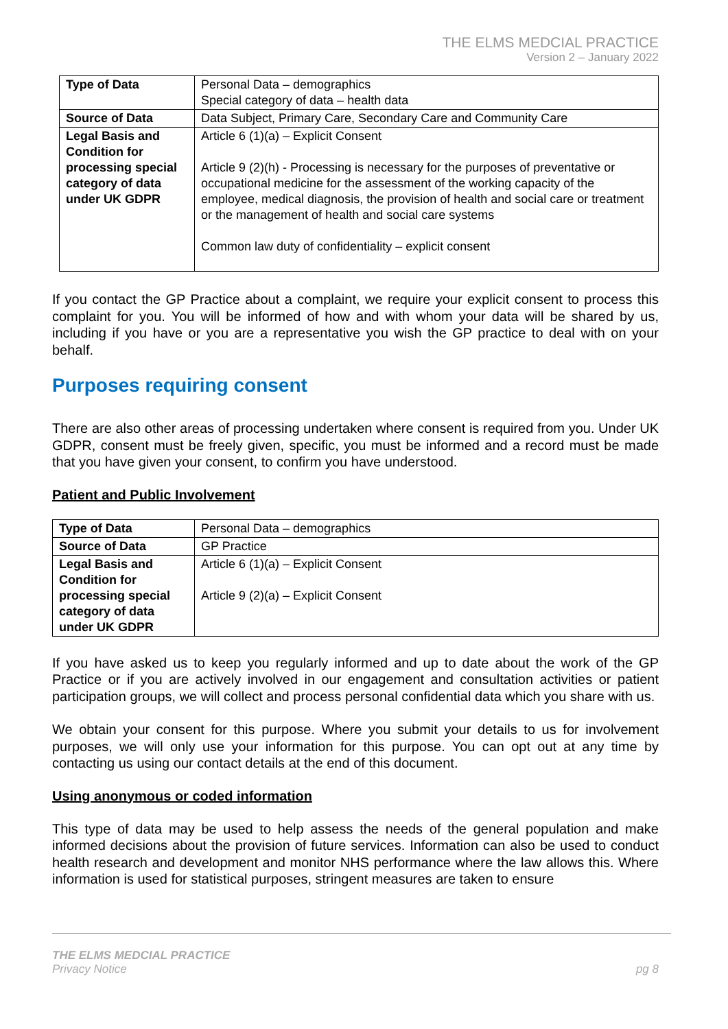THE ELMS MEDCIAL PRACTICE
Version 2 – January 2022
| Type of Data | Personal Data – demographics Special category of data – health data |
| Source of Data | Data Subject, Primary Care, Secondary Care and Community Care |
| Legal Basis and Condition for processing special category of data under UK GDPR | Article 6 (1)(a) – Explicit Consent Article 9 (2)(h) - Processing is necessary for the purposes of preventative or occupational medicine for the assessment of the working capacity of the employee, medical diagnosis, the provision of health and social care or treatment or the management of health and social care systems Common law duty of confidentiality – explicit consent |
If you contact the GP Practice about a complaint, we require your explicit consent to process this complaint for you. You will be informed of how and with whom your data will be shared by us, including if you have or you are a representative you wish the GP practice to deal with on your behalf.
Purposes requiring consent
There are also other areas of processing undertaken where consent is required from you. Under UK GDPR, consent must be freely given, specific, you must be informed and a record must be made that you have given your consent, to confirm you have understood.
Patient and Public Involvement
| Type of Data | Personal Data – demographics |
| Source of Data | GP Practice |
| Legal Basis and Condition for processing special category of data under UK GDPR | Article 6 (1)(a) – Explicit Consent Article 9 (2)(a) – Explicit Consent |
If you have asked us to keep you regularly informed and up to date about the work of the GP Practice or if you are actively involved in our engagement and consultation activities or patient participation groups, we will collect and process personal confidential data which you share with us.
We obtain your consent for this purpose. Where you submit your details to us for involvement purposes, we will only use your information for this purpose. You can opt out at any time by contacting us using our contact details at the end of this document.
Using anonymous or coded information
This type of data may be used to help assess the needs of the general population and make informed decisions about the provision of future services. Information can also be used to conduct health research and development and monitor NHS performance where the law allows this. Where information is used for statistical purposes, stringent measures are taken to ensure
THE ELMS MEDCIAL PRACTICE
Privacy Notice pg 8